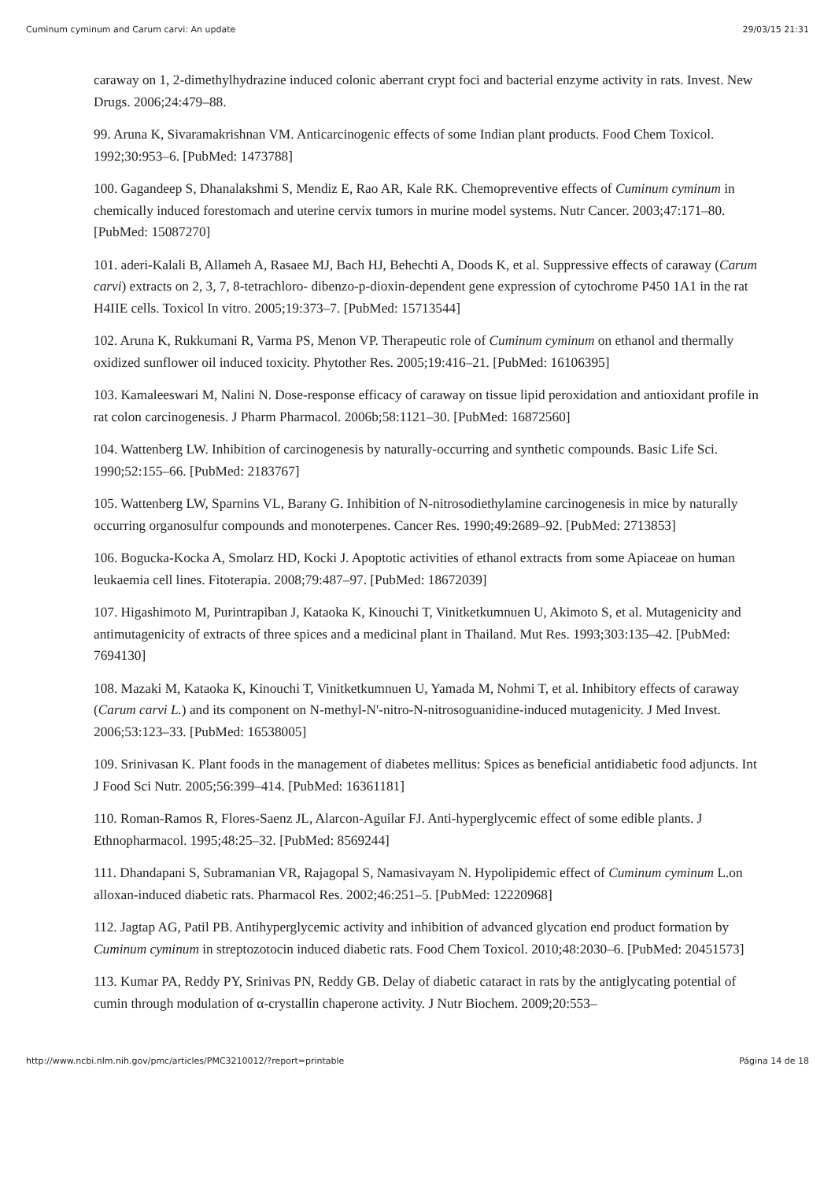Cuminum cyminum and Carum carvi: An update 29/03/15 21:31
caraway on 1, 2-dimethylhydrazine induced colonic aberrant crypt foci and bacterial enzyme activity in rats. Invest. New Drugs. 2006;24:479–88.
99. Aruna K, Sivaramakrishnan VM. Anticarcinogenic effects of some Indian plant products. Food Chem Toxicol. 1992;30:953–6. [PubMed: 1473788]
100. Gagandeep S, Dhanalakshmi S, Mendiz E, Rao AR, Kale RK. Chemopreventive effects of Cuminum cyminum in chemically induced forestomach and uterine cervix tumors in murine model systems. Nutr Cancer. 2003;47:171–80. [PubMed: 15087270]
101. aderi-Kalali B, Allameh A, Rasaee MJ, Bach HJ, Behechti A, Doods K, et al. Suppressive effects of caraway (Carum carvi) extracts on 2, 3, 7, 8-tetrachloro- dibenzo-p-dioxin-dependent gene expression of cytochrome P450 1A1 in the rat H4IIE cells. Toxicol In vitro. 2005;19:373–7. [PubMed: 15713544]
102. Aruna K, Rukkumani R, Varma PS, Menon VP. Therapeutic role of Cuminum cyminum on ethanol and thermally oxidized sunflower oil induced toxicity. Phytother Res. 2005;19:416–21. [PubMed: 16106395]
103. Kamaleeswari M, Nalini N. Dose-response efficacy of caraway on tissue lipid peroxidation and antioxidant profile in rat colon carcinogenesis. J Pharm Pharmacol. 2006b;58:1121–30. [PubMed: 16872560]
104. Wattenberg LW. Inhibition of carcinogenesis by naturally-occurring and synthetic compounds. Basic Life Sci. 1990;52:155–66. [PubMed: 2183767]
105. Wattenberg LW, Sparnins VL, Barany G. Inhibition of N-nitrosodiethylamine carcinogenesis in mice by naturally occurring organosulfur compounds and monoterpenes. Cancer Res. 1990;49:2689–92. [PubMed: 2713853]
106. Bogucka-Kocka A, Smolarz HD, Kocki J. Apoptotic activities of ethanol extracts from some Apiaceae on human leukaemia cell lines. Fitoterapia. 2008;79:487–97. [PubMed: 18672039]
107. Higashimoto M, Purintrapiban J, Kataoka K, Kinouchi T, Vinitketkumnuen U, Akimoto S, et al. Mutagenicity and antimutagenicity of extracts of three spices and a medicinal plant in Thailand. Mut Res. 1993;303:135–42. [PubMed: 7694130]
108. Mazaki M, Kataoka K, Kinouchi T, Vinitketkumnuen U, Yamada M, Nohmi T, et al. Inhibitory effects of caraway (Carum carvi L.) and its component on N-methyl-N'-nitro-N-nitrosoguanidine-induced mutagenicity. J Med Invest. 2006;53:123–33. [PubMed: 16538005]
109. Srinivasan K. Plant foods in the management of diabetes mellitus: Spices as beneficial antidiabetic food adjuncts. Int J Food Sci Nutr. 2005;56:399–414. [PubMed: 16361181]
110. Roman-Ramos R, Flores-Saenz JL, Alarcon-Aguilar FJ. Anti-hyperglycemic effect of some edible plants. J Ethnopharmacol. 1995;48:25–32. [PubMed: 8569244]
111. Dhandapani S, Subramanian VR, Rajagopal S, Namasivayam N. Hypolipidemic effect of Cuminum cyminum L.on alloxan-induced diabetic rats. Pharmacol Res. 2002;46:251–5. [PubMed: 12220968]
112. Jagtap AG, Patil PB. Antihyperglycemic activity and inhibition of advanced glycation end product formation by Cuminum cyminum in streptozotocin induced diabetic rats. Food Chem Toxicol. 2010;48:2030–6. [PubMed: 20451573]
113. Kumar PA, Reddy PY, Srinivas PN, Reddy GB. Delay of diabetic cataract in rats by the antiglycating potential of cumin through modulation of α-crystallin chaperone activity. J Nutr Biochem. 2009;20:553–
http://www.ncbi.nlm.nih.gov/pmc/articles/PMC3210012/?report=printable Página 14 de 18